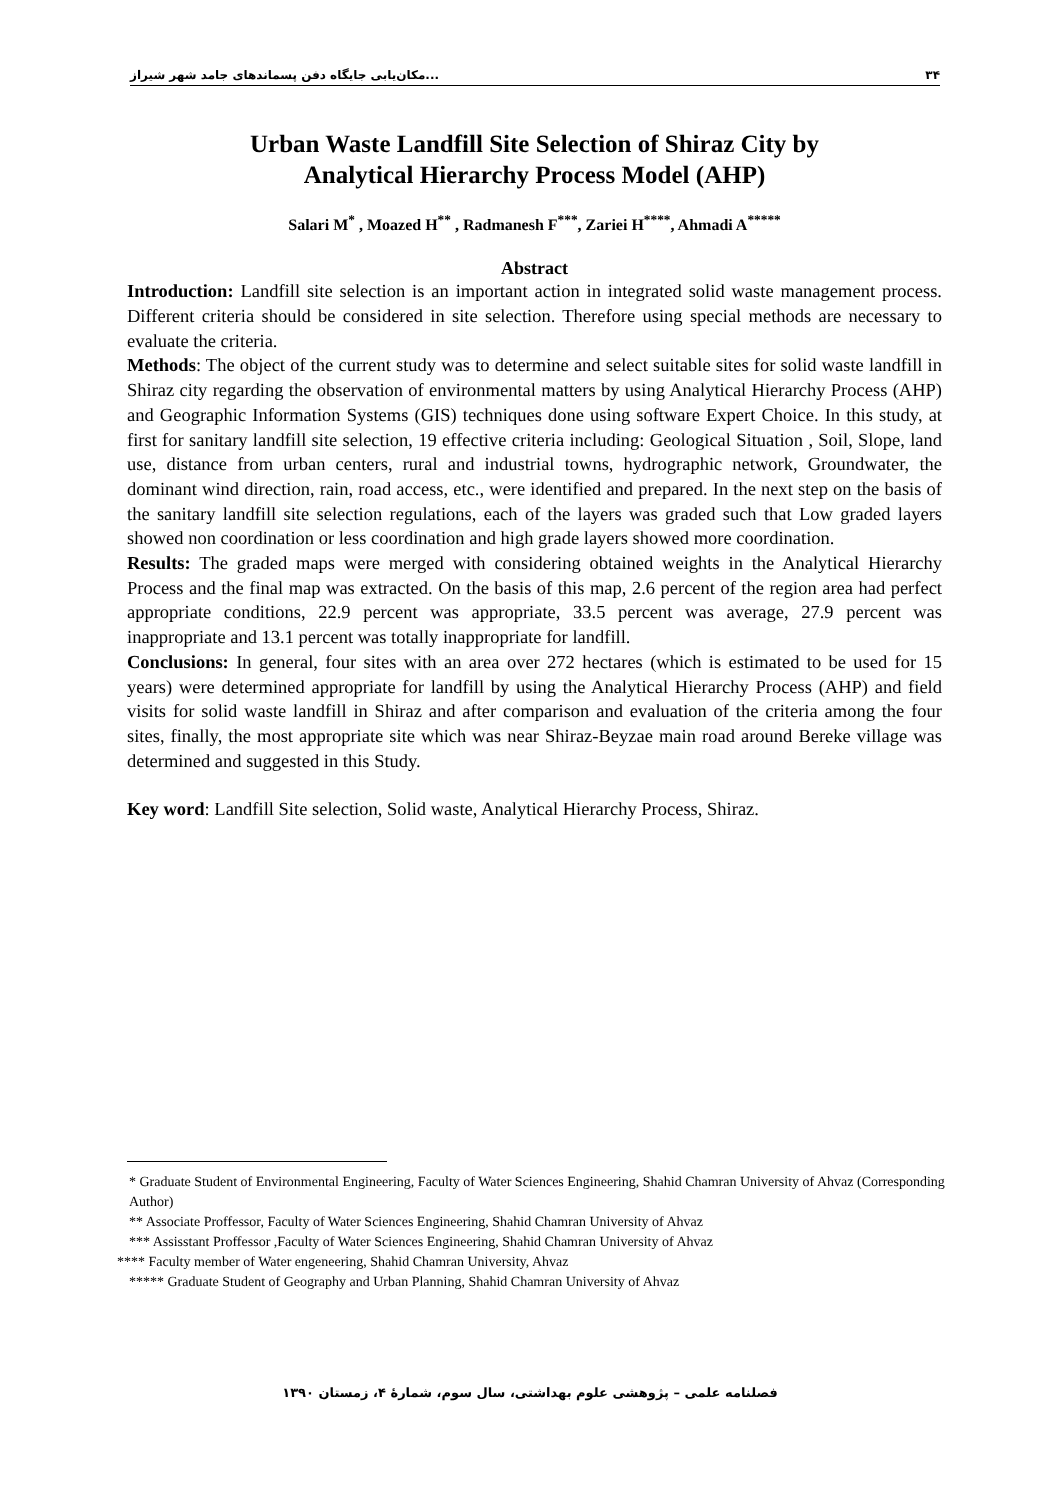۳۴...مکان‌یابی جایگاه دفن پسماندهای جامد شهر شیراز
Urban Waste Landfill Site Selection of Shiraz City by
Analytical Hierarchy Process Model (AHP)
Salari M<sup>*</sup> , Moazed H<sup>**</sup> , Radmanesh F<sup>***</sup>, Zariei H<sup>****</sup>, Ahmadi A<sup>*****</sup>
Abstract
Introduction: Landfill site selection is an important action in integrated solid waste management process. Different criteria should be considered in site selection. Therefore using special methods are necessary to evaluate the criteria.
Methods: The object of the current study was to determine and select suitable sites for solid waste landfill in Shiraz city regarding the observation of environmental matters by using Analytical Hierarchy Process (AHP) and Geographic Information Systems (GIS) techniques done using software Expert Choice. In this study, at first for sanitary landfill site selection, 19 effective criteria including: Geological Situation , Soil, Slope, land use, distance from urban centers, rural and industrial towns, hydrographic network, Groundwater, the dominant wind direction, rain, road access, etc., were identified and prepared. In the next step on the basis of the sanitary landfill site selection regulations, each of the layers was graded such that Low graded layers showed non coordination or less coordination and high grade layers showed more coordination.
Results: The graded maps were merged with considering obtained weights in the Analytical Hierarchy Process and the final map was extracted. On the basis of this map, 2.6 percent of the region area had perfect appropriate conditions, 22.9 percent was appropriate, 33.5 percent was average, 27.9 percent was inappropriate and 13.1 percent was totally inappropriate for landfill.
Conclusions: In general, four sites with an area over 272 hectares (which is estimated to be used for 15 years) were determined appropriate for landfill by using the Analytical Hierarchy Process (AHP) and field visits for solid waste landfill in Shiraz and after comparison and evaluation of the criteria among the four sites, finally, the most appropriate site which was near Shiraz-Beyzae main road around Bereke village was determined and suggested in this Study.
Key word: Landfill Site selection, Solid waste, Analytical Hierarchy Process, Shiraz.
* Graduate Student of Environmental Engineering, Faculty of Water Sciences Engineering, Shahid Chamran University of Ahvaz (Corresponding Author)
** Associate Proffessor, Faculty of Water Sciences Engineering, Shahid Chamran University of Ahvaz
*** Assisstant Proffessor ,Faculty of Water Sciences Engineering, Shahid Chamran University of Ahvaz
**** Faculty member of Water engeneering, Shahid Chamran University, Ahvaz
***** Graduate Student of Geography and Urban Planning, Shahid Chamran University of Ahvaz
فصلنامه علمی – پژوهشی علوم بهداشتی، سال سوم، شمارهٔ ۴، زمستان ۱۳۹۰